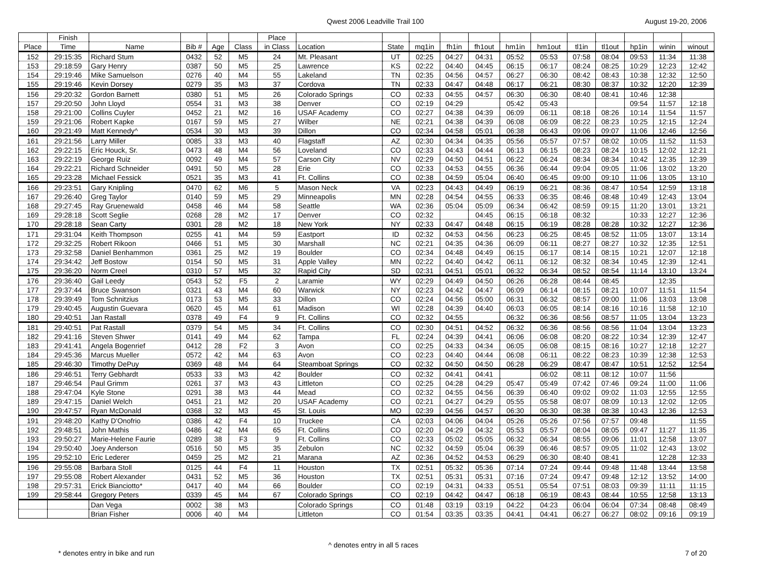Qwest 2006 Leadville Trail 100 August 19-20, 2006
| | Finish | | | | | Place | | | | | | | | | | | | |
| --- | --- | --- | --- | --- | --- | --- | --- | --- | --- | --- | --- | --- | --- | --- | --- | --- | --- | --- |
| Place | Time | Name | Bib # | Age | Class | in Class | Location | State | mq1in | fh1in | fh1out | hm1in | hm1out | tl1in | tl1out | hp1in | winin | winout |
| 152 | 29:15:35 | Richard Stum | 0432 | 52 | M5 | 24 | Mt. Pleasant | UT | 02:25 | 04:27 | 04:31 | 05:52 | 05:53 | 07:58 | 08:04 | 09:53 | 11:34 | 11:38 |
| 153 | 29:18:59 | Gary Henry | 0387 | 50 | M5 | 25 | Lawrence | KS | 02:22 | 04:40 | 04:45 | 06:15 | 06:17 | 08:24 | 08:25 | 10:29 | 12:23 | 12:42 |
| 154 | 29:19:46 | Mike Samuelson | 0276 | 40 | M4 | 55 | Lakeland | TN | 02:35 | 04:56 | 04:57 | 06:27 | 06:30 | 08:42 | 08:43 | 10:38 | 12:32 | 12:50 |
| 155 | 29:19:46 | Kevin Dorsey | 0279 | 35 | M3 | 37 | Cordova | TN | 02:33 | 04:47 | 04:48 | 06:17 | 06:21 | 08:30 | 08:37 | 10:32 | 12:20 | 12:39 |
| 156 | 29:20:32 | Gordon Barnett | 0380 | 51 | M5 | 26 | Colorado Springs | CO | 02:33 | 04:55 | 04:57 | 06:30 | 06:30 | 08:40 | 08:41 | 10:46 | 12:38 | |
| 157 | 29:20:50 | John Lloyd | 0554 | 31 | M3 | 38 | Denver | CO | 02:19 | 04:29 | | 05:42 | 05:43 | | | 09:54 | 11:57 | 12:18 |
| 158 | 29:21:00 | Collins Cuyler | 0452 | 21 | M2 | 16 | USAF Academy | CO | 02:27 | 04:38 | 04:39 | 06:09 | 06:11 | 08:18 | 08:26 | 10:14 | 11:54 | 11:57 |
| 159 | 29:21:06 | Robert Kapke | 0167 | 59 | M5 | 27 | Wilber | NE | 02:21 | 04:38 | 04:39 | 06:08 | 06:09 | 08:22 | 08:23 | 10:25 | 12:15 | 12:24 |
| 160 | 29:21:49 | Matt Kennedy^ | 0534 | 30 | M3 | 39 | Dillon | CO | 02:34 | 04:58 | 05:01 | 06:38 | 06:43 | 09:06 | 09:07 | 11:06 | 12:46 | 12:56 |
| 161 | 29:21:56 | Larry Miller | 0085 | 33 | M3 | 40 | Flagstaff | AZ | 02:30 | 04:34 | 04:35 | 05:56 | 05:57 | 07:57 | 08:02 | 10:05 | 11:52 | 11:53 |
| 162 | 29:22:15 | Eric Houck, Sr. | 0473 | 48 | M4 | 56 | Loveland | CO | 02:33 | 04:43 | 04:44 | 06:13 | 06:15 | 08:23 | 08:24 | 10:15 | 12:02 | 12:21 |
| 163 | 29:22:19 | George Ruiz | 0092 | 49 | M4 | 57 | Carson City | NV | 02:29 | 04:50 | 04:51 | 06:22 | 06:24 | 08:34 | 08:34 | 10:42 | 12:35 | 12:39 |
| 164 | 29:22:21 | Richard Schneider | 0491 | 50 | M5 | 28 | Erie | CO | 02:33 | 04:53 | 04:55 | 06:36 | 06:44 | 09:04 | 09:05 | 11:06 | 13:02 | 13:20 |
| 165 | 29:23:28 | Michael Fessick | 0521 | 35 | M3 | 41 | Ft. Collins | CO | 02:38 | 04:59 | 05:04 | 06:40 | 06:45 | 09:00 | 09:10 | 11:06 | 13:05 | 13:10 |
| 166 | 29:23:51 | Gary Knipling | 0470 | 62 | M6 | 5 | Mason Neck | VA | 02:23 | 04:43 | 04:49 | 06:19 | 06:21 | 08:36 | 08:47 | 10:54 | 12:59 | 13:18 |
| 167 | 29:26:40 | Greg Taylor | 0140 | 59 | M5 | 29 | Minneapolis | MN | 02:28 | 04:54 | 04:55 | 06:33 | 06:35 | 08:46 | 08:48 | 10:49 | 12:43 | 13:04 |
| 168 | 29:27:45 | Ray Gruenewald | 0458 | 46 | M4 | 58 | Seattle | WA | 02:36 | 05:04 | 05:09 | 06:34 | 06:42 | 08:59 | 09:15 | 11:20 | 13:01 | 13:21 |
| 169 | 29:28:18 | Scott Seglie | 0268 | 28 | M2 | 17 | Denver | CO | 02:32 | | 04:45 | 06:15 | 06:18 | 08:32 | | 10:33 | 12:27 | 12:36 |
| 170 | 29:28:18 | Sean Carty | 0301 | 28 | M2 | 18 | New York | NY | 02:33 | 04:47 | 04:48 | 06:15 | 06:19 | 08:28 | 08:28 | 10:32 | 12:27 | 12:36 |
| 171 | 29:31:04 | Keith Thompson | 0255 | 41 | M4 | 59 | Eastport | ID | 02:32 | 04:53 | 04:56 | 06:23 | 06:25 | 08:45 | 08:52 | 11:05 | 13:07 | 13:14 |
| 172 | 29:32:25 | Robert Rikoon | 0466 | 51 | M5 | 30 | Marshall | NC | 02:21 | 04:35 | 04:36 | 06:09 | 06:11 | 08:27 | 08:27 | 10:32 | 12:35 | 12:51 |
| 173 | 29:32:58 | Daniel Benhammon | 0361 | 25 | M2 | 19 | Boulder | CO | 02:34 | 04:48 | 04:49 | 06:15 | 06:17 | 08:14 | 08:15 | 10:21 | 12:07 | 12:18 |
| 174 | 29:34:42 | Jeff Bostow | 0154 | 50 | M5 | 31 | Apple Valley | MN | 02:22 | 04:40 | 04:42 | 06:11 | 06:12 | 08:32 | 08:34 | 10:45 | 12:39 | 12:41 |
| 175 | 29:36:20 | Norm Creel | 0310 | 57 | M5 | 32 | Rapid City | SD | 02:31 | 04:51 | 05:01 | 06:32 | 06:34 | 08:52 | 08:54 | 11:14 | 13:10 | 13:24 |
| 176 | 29:36:40 | Gail Leedy | 0543 | 52 | F5 | 2 | Laramie | WY | 02:29 | 04:49 | 04:50 | 06:26 | 06:28 | 08:44 | 08:45 | | 12:35 | |
| 177 | 29:37:44 | Bruce Swanson | 0321 | 43 | M4 | 60 | Warwick | NY | 02:23 | 04:42 | 04:47 | 06:09 | 06:14 | 08:15 | 08:21 | 10:07 | 11:51 | 11:54 |
| 178 | 29:39:49 | Tom Schnitzius | 0173 | 53 | M5 | 33 | Dillon | CO | 02:24 | 04:56 | 05:00 | 06:31 | 06:32 | 08:57 | 09:00 | 11:06 | 13:03 | 13:08 |
| 179 | 29:40:45 | Augustin Guevara | 0620 | 45 | M4 | 61 | Madison | WI | 02:28 | 04:39 | 04:40 | 06:03 | 06:05 | 08:14 | 08:16 | 10:16 | 11:58 | 12:10 |
| 180 | 29:40:51 | Jan Rastall | 0378 | 49 | F4 | 9 | Ft. Collins | CO | 02:32 | 04:55 | | 06:32 | 06:36 | 08:56 | 08:57 | 11:05 | 13:04 | 13:23 |
| 181 | 29:40:51 | Pat Rastall | 0379 | 54 | M5 | 34 | Ft. Collins | CO | 02:30 | 04:51 | 04:52 | 06:32 | 06:36 | 08:56 | 08:56 | 11:04 | 13:04 | 13:23 |
| 182 | 29:41:16 | Steven Shwer | 0141 | 49 | M4 | 62 | Tampa | FL | 02:24 | 04:39 | 04:41 | 06:06 | 06:08 | 08:20 | 08:22 | 10:34 | 12:39 | 12:47 |
| 183 | 29:41:41 | Angela Bogenrief | 0412 | 28 | F2 | 3 | Avon | CO | 02:25 | 04:33 | 04:34 | 06:05 | 06:08 | 08:15 | 08:16 | 10:27 | 12:18 | 12:27 |
| 184 | 29:45:36 | Marcus Mueller | 0572 | 42 | M4 | 63 | Avon | CO | 02:23 | 04:40 | 04:44 | 06:08 | 06:11 | 08:22 | 08:23 | 10:39 | 12:38 | 12:53 |
| 185 | 29:46:30 | Timothy DePuy | 0369 | 48 | M4 | 64 | Steamboat Springs | CO | 02:32 | 04:50 | 04:50 | 06:28 | 06:29 | 08:47 | 08:47 | 10:51 | 12:52 | 12:54 |
| 186 | 29:46:51 | Terry Gebhardt | 0533 | 33 | M3 | 42 | Boulder | CO | 02:32 | 04:41 | 04:41 | | 06:02 | 08:11 | 08:12 | 10:07 | 11:56 | |
| 187 | 29:46:54 | Paul Grimm | 0261 | 37 | M3 | 43 | Littleton | CO | 02:25 | 04:28 | 04:29 | 05:47 | 05:49 | 07:42 | 07:46 | 09:24 | 11:00 | 11:06 |
| 188 | 29:47:04 | Kyle Stone | 0291 | 38 | M3 | 44 | Mead | CO | 02:32 | 04:55 | 04:56 | 06:39 | 06:40 | 09:02 | 09:02 | 11:03 | 12:55 | 12:55 |
| 189 | 29:47:15 | Daniel Welch | 0451 | 21 | M2 | 20 | USAF Academy | CO | 02:21 | 04:27 | 04:29 | 05:55 | 05:58 | 08:07 | 08:09 | 10:13 | 12:02 | 12:05 |
| 190 | 29:47:57 | Ryan McDonald | 0368 | 32 | M3 | 45 | St. Louis | MO | 02:39 | 04:56 | 04:57 | 06:30 | 06:30 | 08:38 | 08:38 | 10:43 | 12:36 | 12:53 |
| 191 | 29:48:20 | Kathy D'Onofrio | 0386 | 42 | F4 | 10 | Truckee | CA | 02:03 | 04:06 | 04:04 | 05:26 | 05:26 | 07:56 | 07:57 | 09:48 | | 11:55 |
| 192 | 29:48:51 | John Mathis | 0486 | 42 | M4 | 65 | Ft. Collins | CO | 02:20 | 04:29 | 04:32 | 05:53 | 05:57 | 08:04 | 08:05 | 09:47 | 11:27 | 11:35 |
| 193 | 29:50:27 | Marie-Helene Faurie | 0289 | 38 | F3 | 9 | Ft. Collins | CO | 02:33 | 05:02 | 05:05 | 06:32 | 06:34 | 08:55 | 09:06 | 11:01 | 12:58 | 13:07 |
| 194 | 29:50:40 | Joey Anderson | 0516 | 50 | M5 | 35 | Zebulon | NC | 02:32 | 04:59 | 05:04 | 06:39 | 06:46 | 08:57 | 09:05 | 11:02 | 12:43 | 13:02 |
| 195 | 29:52:10 | Eric Lederer | 0459 | 25 | M2 | 21 | Marana | AZ | 02:36 | 04:52 | 04:53 | 06:29 | 06:30 | 08:40 | 08:41 | | 12:28 | 12:33 |
| 196 | 29:55:08 | Barbara Stoll | 0125 | 44 | F4 | 11 | Houston | TX | 02:51 | 05:32 | 05:36 | 07:14 | 07:24 | 09:44 | 09:48 | 11:48 | 13:44 | 13:58 |
| 197 | 29:55:08 | Robert Alexander | 0431 | 52 | M5 | 36 | Houston | TX | 02:51 | 05:31 | 05:31 | 07:16 | 07:24 | 09:47 | 09:48 | 12:12 | 13:52 | 14:00 |
| 198 | 29:57:31 | Erick Bianciotto* | 0417 | 40 | M4 | 66 | Boulder | CO | 02:19 | 04:31 | 04:33 | 05:51 | 05:54 | 07:51 | 08:03 | 09:39 | 11:11 | 11:15 |
| 199 | 29:58:44 | Gregory Peters | 0339 | 45 | M4 | 67 | Colorado Springs | CO | 02:19 | 04:42 | 04:47 | 06:18 | 06:19 | 08:43 | 08:44 | 10:55 | 12:58 | 13:13 |
| | | Dan Vega | 0002 | 38 | M3 | | Colorado Springs | CO | 01:48 | 03:19 | 03:19 | 04:22 | 04:23 | 06:04 | 06:04 | 07:34 | 08:48 | 08:49 |
| | | Brian Fisher | 0006 | 40 | M4 | | Littleton | CO | 01:54 | 03:35 | 03:35 | 04:41 | 04:41 | 06:27 | 06:27 | 08:02 | 09:16 | 09:19 |
^ denotes entry in all 5 races
* denotes entry in bike and run 7 of 20